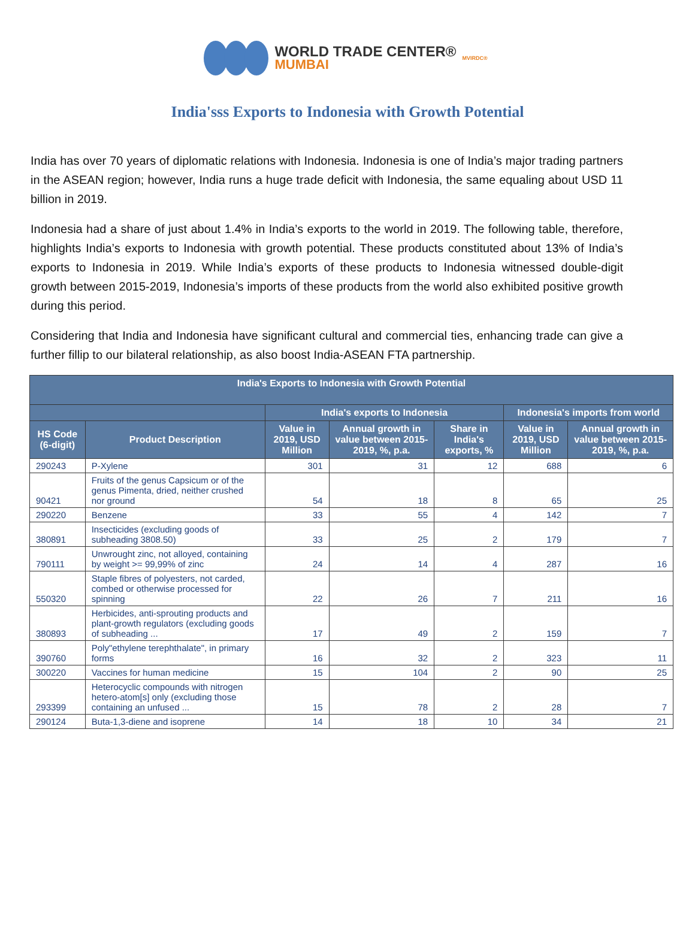WORLD TRADE CENTER®
MUMBAI
MVIRDC®
India'sss Exports to Indonesia with Growth Potential
India has over 70 years of diplomatic relations with Indonesia. Indonesia is one of India’s major trading partners in the ASEAN region; however, India runs a huge trade deficit with Indonesia, the same equaling about USD 11 billion in 2019.
Indonesia had a share of just about 1.4% in India’s exports to the world in 2019. The following table, therefore, highlights India’s exports to Indonesia with growth potential. These products constituted about 13% of India’s exports to Indonesia in 2019. While India’s exports of these products to Indonesia witnessed double-digit growth between 2015-2019, Indonesia’s imports of these products from the world also exhibited positive growth during this period.
Considering that India and Indonesia have significant cultural and commercial ties, enhancing trade can give a further fillip to our bilateral relationship, as also boost India-ASEAN FTA partnership.
| India's Exports to Indonesia with Growth Potential | | | | | | |
| --- | --- | --- | --- | --- | --- | --- |
| | | India's exports to Indonesia | | | Indonesia's imports from world | |
| HS Code (6-digit) | Product Description | Value in 2019, USD Million | Annual growth in value between 2015-2019, %, p.a. | Share in India's exports, % | Value in 2019, USD Million | Annual growth in value between 2015-2019, %, p.a. |
| 290243 | P-Xylene | 301 | 31 | 12 | 688 | 6 |
| 90421 | Fruits of the genus Capsicum or of the genus Pimenta, dried, neither crushed nor ground | 54 | 18 | 8 | 65 | 25 |
| 290220 | Benzene | 33 | 55 | 4 | 142 | 7 |
| 380891 | Insecticides (excluding goods of subheading 3808.50) | 33 | 25 | 2 | 179 | 7 |
| 790111 | Unwrought zinc, not alloyed, containing by weight >= 99,99% of zinc | 24 | 14 | 4 | 287 | 16 |
| 550320 | Staple fibres of polyesters, not carded, combed or otherwise processed for spinning | 22 | 26 | 7 | 211 | 16 |
| 380893 | Herbicides, anti-sprouting products and plant-growth regulators (excluding goods of subheading ... | 17 | 49 | 2 | 159 | 7 |
| 390760 | Poly"ethylene terephthalate", in primary forms | 16 | 32 | 2 | 323 | 11 |
| 300220 | Vaccines for human medicine | 15 | 104 | 2 | 90 | 25 |
| 293399 | Heterocyclic compounds with nitrogen hetero-atom[s] only (excluding those containing an unfused ... | 15 | 78 | 2 | 28 | 7 |
| 290124 | Buta-1,3-diene and isoprene | 14 | 18 | 10 | 34 | 21 |